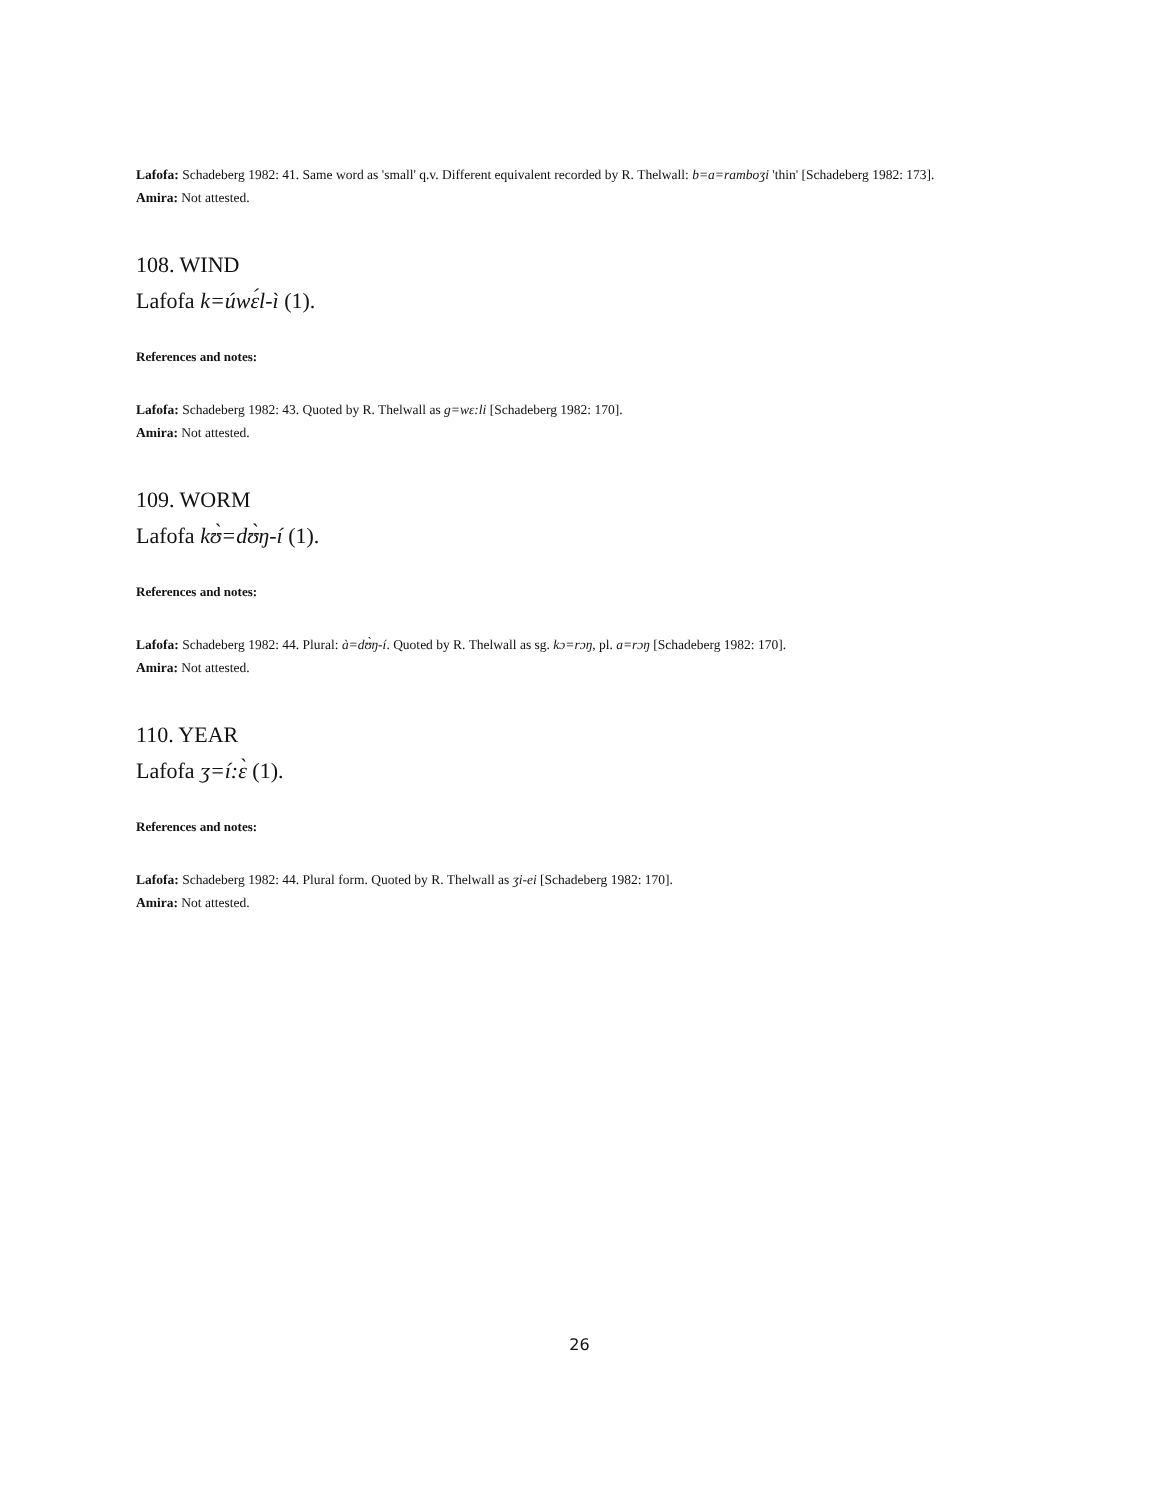Lafofa: Schadeberg 1982: 41. Same word as 'small' q.v. Different equivalent recorded by R. Thelwall: b=a=ramboʒi 'thin' [Schadeberg 1982: 173].
Amira: Not attested.
108. WIND
Lafofa k=úwɛ́l-ì (1).
References and notes:
Lafofa: Schadeberg 1982: 43. Quoted by R. Thelwall as g=wɛ:li [Schadeberg 1982: 170].
Amira: Not attested.
109. WORM
Lafofa kʊ̀=dʊ̀ŋ-í (1).
References and notes:
Lafofa: Schadeberg 1982: 44. Plural: à=dʊ̀ŋ-í. Quoted by R. Thelwall as sg. kɔ=rɔŋ, pl. a=rɔŋ [Schadeberg 1982: 170].
Amira: Not attested.
110. YEAR
Lafofa ʒ=í:ɛ̀ (1).
References and notes:
Lafofa: Schadeberg 1982: 44. Plural form. Quoted by R. Thelwall as ʒi-ei [Schadeberg 1982: 170].
Amira: Not attested.
26